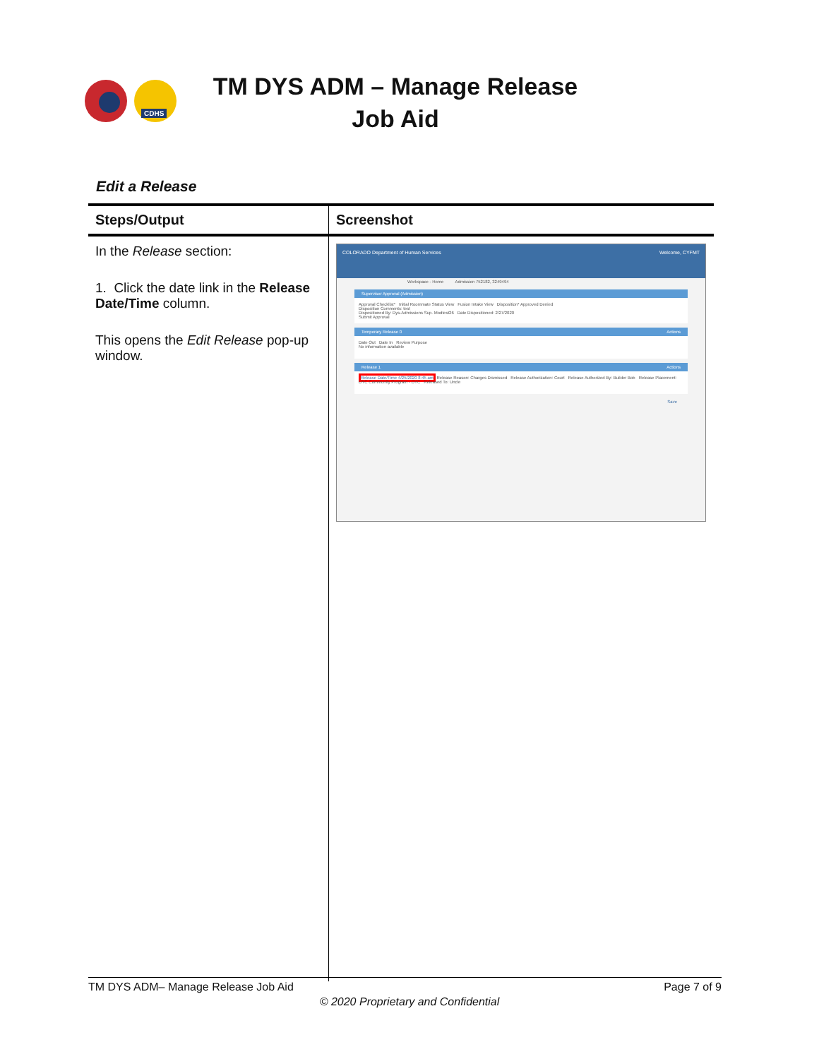CDHS
TM DYS ADM – Manage Release Job Aid
Edit a Release
| Steps/Output | Screenshot |
| --- | --- |
| In the Release section: 1. Click the date link in the Release Date/Time column. This opens the Edit Release pop-up window. | COLORADO Department of Human Services Welcome, CYFMT Workspace - Home Admission 752182, 3249494 Supervisor Approval (Admission) Approval Checklist* Initial Roommate Status View Fusion Intake View Disposition* Approved Denied Disposition Comments: test Dispositioned By: Dys-Admissions Sup. Modtest26 Date Dispositioned: 2/27/2020 Submit Approval Temporary Release 0 Actions Date Out Date In Review Purpose No information available Release 1 Actions Release Date/Time 4/25/2020 8:45 am Release Reason: Charges Dismissed Release Authorization: Court Release Authorized By: Builder Bob Release Placement: DYC Community Program - DYC Released To: Uncle Save |
TM DYS ADM– Manage Release Job Aid Page 7 of 9
© 2020 Proprietary and Confidential